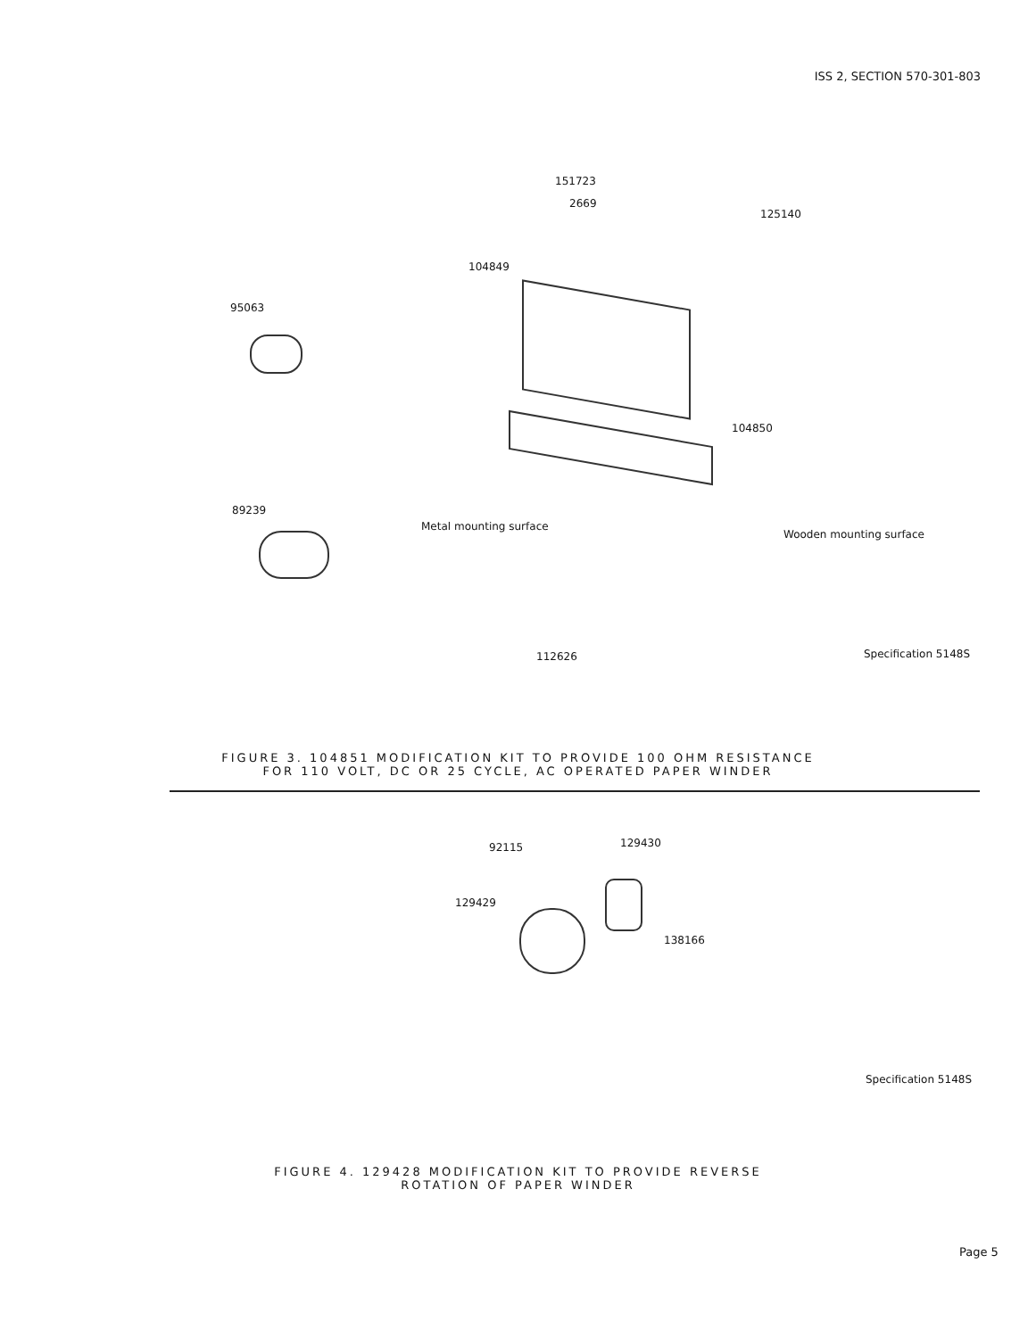ISS 2, SECTION 570-301-803
151723
2669
125140
104849
95063
104850
89239
Metal mounting surface
Wooden mounting surface
112626 Specification 5148S
FIGURE 3. 104851 MODIFICATION KIT TO PROVIDE 100 OHM RESISTANCE
FOR 110 VOLT, DC OR 25 CYCLE, AC OPERATED PAPER WINDER
92115 129430
129429
138166
Specification 5148S
FIGURE 4. 129428 MODIFICATION KIT TO PROVIDE REVERSE
ROTATION OF PAPER WINDER
Page 5